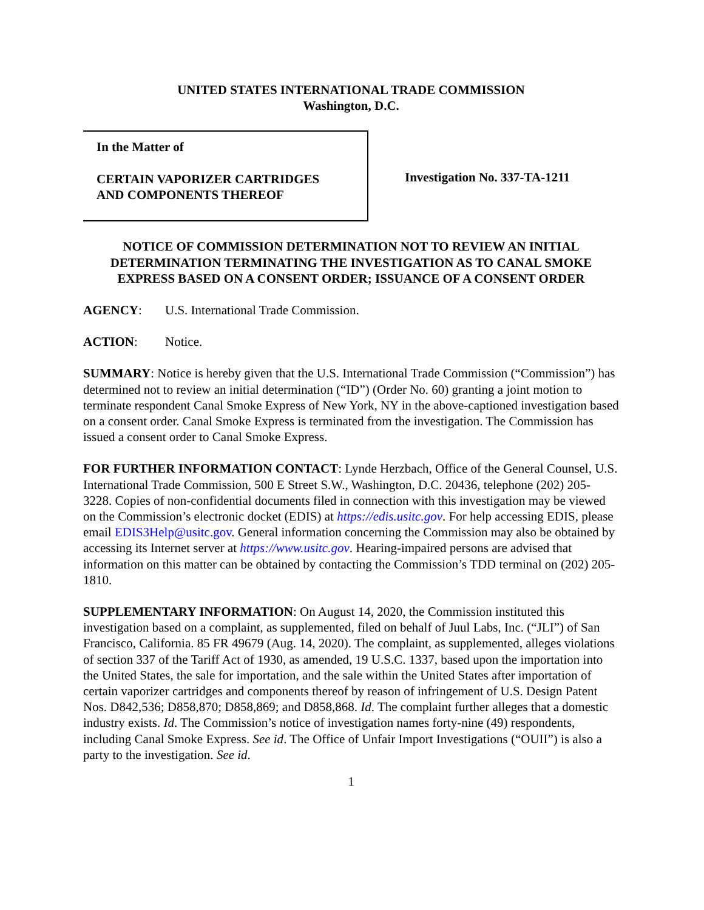UNITED STATES INTERNATIONAL TRADE COMMISSION
Washington, D.C.
In the Matter of
CERTAIN VAPORIZER CARTRIDGES
AND COMPONENTS THEREOF
Investigation No. 337-TA-1211
NOTICE OF COMMISSION DETERMINATION NOT TO REVIEW AN INITIAL DETERMINATION TERMINATING THE INVESTIGATION AS TO CANAL SMOKE EXPRESS BASED ON A CONSENT ORDER; ISSUANCE OF A CONSENT ORDER
AGENCY: U.S. International Trade Commission.
ACTION: Notice.
SUMMARY: Notice is hereby given that the U.S. International Trade Commission (“Commission”) has determined not to review an initial determination (“ID”) (Order No. 60) granting a joint motion to terminate respondent Canal Smoke Express of New York, NY in the above-captioned investigation based on a consent order. Canal Smoke Express is terminated from the investigation. The Commission has issued a consent order to Canal Smoke Express.
FOR FURTHER INFORMATION CONTACT: Lynde Herzbach, Office of the General Counsel, U.S. International Trade Commission, 500 E Street S.W., Washington, D.C. 20436, telephone (202) 205-3228. Copies of non-confidential documents filed in connection with this investigation may be viewed on the Commission’s electronic docket (EDIS) at https://edis.usitc.gov. For help accessing EDIS, please email EDIS3Help@usitc.gov. General information concerning the Commission may also be obtained by accessing its Internet server at https://www.usitc.gov. Hearing-impaired persons are advised that information on this matter can be obtained by contacting the Commission’s TDD terminal on (202) 205-1810.
SUPPLEMENTARY INFORMATION: On August 14, 2020, the Commission instituted this investigation based on a complaint, as supplemented, filed on behalf of Juul Labs, Inc. (“JLI”) of San Francisco, California. 85 FR 49679 (Aug. 14, 2020). The complaint, as supplemented, alleges violations of section 337 of the Tariff Act of 1930, as amended, 19 U.S.C. 1337, based upon the importation into the United States, the sale for importation, and the sale within the United States after importation of certain vaporizer cartridges and components thereof by reason of infringement of U.S. Design Patent Nos. D842,536; D858,870; D858,869; and D858,868. Id. The complaint further alleges that a domestic industry exists. Id. The Commission’s notice of investigation names forty-nine (49) respondents, including Canal Smoke Express. See id. The Office of Unfair Import Investigations (“OUII”) is also a party to the investigation. See id.
1